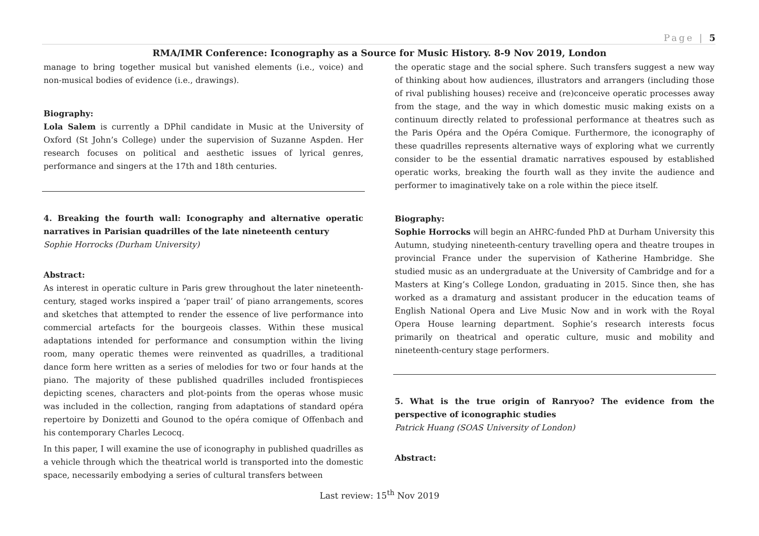Page | 5
RMA/IMR Conference: Iconography as a Source for Music History. 8-9 Nov 2019, London
manage to bring together musical but vanished elements (i.e., voice) and non-musical bodies of evidence (i.e., drawings).
Biography:
Lola Salem is currently a DPhil candidate in Music at the University of Oxford (St John’s College) under the supervision of Suzanne Aspden. Her research focuses on political and aesthetic issues of lyrical genres, performance and singers at the 17th and 18th centuries.
4. Breaking the fourth wall: Iconography and alternative operatic narratives in Parisian quadrilles of the late nineteenth century
Sophie Horrocks (Durham University)
Abstract:
As interest in operatic culture in Paris grew throughout the later nineteenth-century, staged works inspired a ‘paper trail’ of piano arrangements, scores and sketches that attempted to render the essence of live performance into commercial artefacts for the bourgeois classes. Within these musical adaptations intended for performance and consumption within the living room, many operatic themes were reinvented as quadrilles, a traditional dance form here written as a series of melodies for two or four hands at the piano. The majority of these published quadrilles included frontispieces depicting scenes, characters and plot-points from the operas whose music was included in the collection, ranging from adaptations of standard opéra repertoire by Donizetti and Gounod to the opéra comique of Offenbach and his contemporary Charles Lecocq.
In this paper, I will examine the use of iconography in published quadrilles as a vehicle through which the theatrical world is transported into the domestic space, necessarily embodying a series of cultural transfers between
the operatic stage and the social sphere. Such transfers suggest a new way of thinking about how audiences, illustrators and arrangers (including those of rival publishing houses) receive and (re)conceive operatic processes away from the stage, and the way in which domestic music making exists on a continuum directly related to professional performance at theatres such as the Paris Opéra and the Opéra Comique. Furthermore, the iconography of these quadrilles represents alternative ways of exploring what we currently consider to be the essential dramatic narratives espoused by established operatic works, breaking the fourth wall as they invite the audience and performer to imaginatively take on a role within the piece itself.
Biography:
Sophie Horrocks will begin an AHRC-funded PhD at Durham University this Autumn, studying nineteenth-century travelling opera and theatre troupes in provincial France under the supervision of Katherine Hambridge. She studied music as an undergraduate at the University of Cambridge and for a Masters at King’s College London, graduating in 2015. Since then, she has worked as a dramaturg and assistant producer in the education teams of English National Opera and Live Music Now and in work with the Royal Opera House learning department. Sophie’s research interests focus primarily on theatrical and operatic culture, music and mobility and nineteenth-century stage performers.
5. What is the true origin of Ranryoo? The evidence from the perspective of iconographic studies
Patrick Huang (SOAS University of London)
Abstract:
Last review: 15<sup>th</sup> Nov 2019